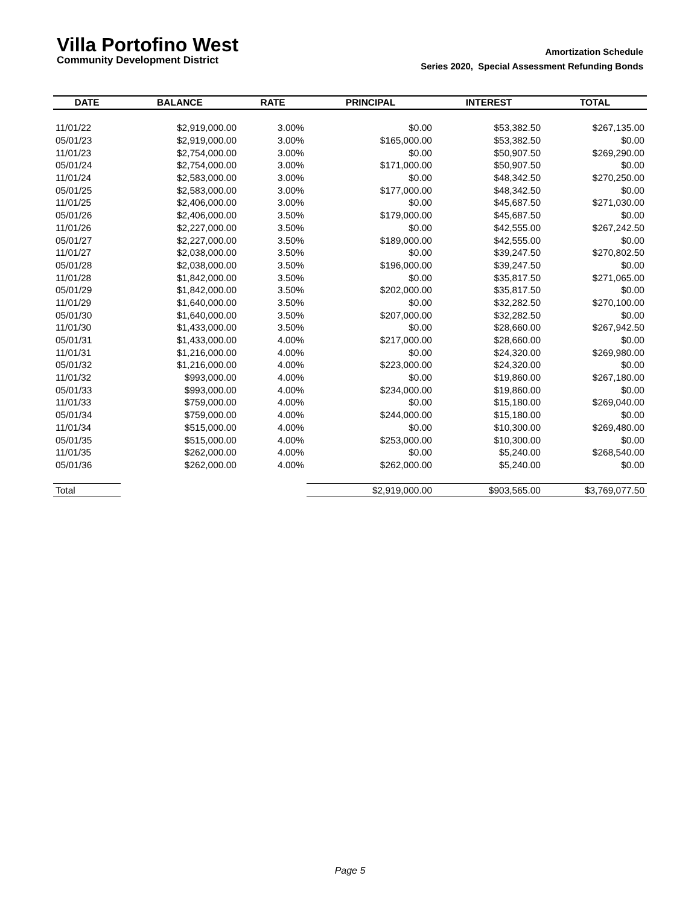Villa Portofino West
Community Development District
Amortization Schedule
Series 2020, Special Assessment Refunding Bonds
| DATE | BALANCE | RATE | PRINCIPAL | INTEREST | TOTAL |
| --- | --- | --- | --- | --- | --- |
| 11/01/22 | $2,919,000.00 | 3.00% | $0.00 | $53,382.50 | $267,135.00 |
| 05/01/23 | $2,919,000.00 | 3.00% | $165,000.00 | $53,382.50 | $0.00 |
| 11/01/23 | $2,754,000.00 | 3.00% | $0.00 | $50,907.50 | $269,290.00 |
| 05/01/24 | $2,754,000.00 | 3.00% | $171,000.00 | $50,907.50 | $0.00 |
| 11/01/24 | $2,583,000.00 | 3.00% | $0.00 | $48,342.50 | $270,250.00 |
| 05/01/25 | $2,583,000.00 | 3.00% | $177,000.00 | $48,342.50 | $0.00 |
| 11/01/25 | $2,406,000.00 | 3.00% | $0.00 | $45,687.50 | $271,030.00 |
| 05/01/26 | $2,406,000.00 | 3.50% | $179,000.00 | $45,687.50 | $0.00 |
| 11/01/26 | $2,227,000.00 | 3.50% | $0.00 | $42,555.00 | $267,242.50 |
| 05/01/27 | $2,227,000.00 | 3.50% | $189,000.00 | $42,555.00 | $0.00 |
| 11/01/27 | $2,038,000.00 | 3.50% | $0.00 | $39,247.50 | $270,802.50 |
| 05/01/28 | $2,038,000.00 | 3.50% | $196,000.00 | $39,247.50 | $0.00 |
| 11/01/28 | $1,842,000.00 | 3.50% | $0.00 | $35,817.50 | $271,065.00 |
| 05/01/29 | $1,842,000.00 | 3.50% | $202,000.00 | $35,817.50 | $0.00 |
| 11/01/29 | $1,640,000.00 | 3.50% | $0.00 | $32,282.50 | $270,100.00 |
| 05/01/30 | $1,640,000.00 | 3.50% | $207,000.00 | $32,282.50 | $0.00 |
| 11/01/30 | $1,433,000.00 | 3.50% | $0.00 | $28,660.00 | $267,942.50 |
| 05/01/31 | $1,433,000.00 | 4.00% | $217,000.00 | $28,660.00 | $0.00 |
| 11/01/31 | $1,216,000.00 | 4.00% | $0.00 | $24,320.00 | $269,980.00 |
| 05/01/32 | $1,216,000.00 | 4.00% | $223,000.00 | $24,320.00 | $0.00 |
| 11/01/32 | $993,000.00 | 4.00% | $0.00 | $19,860.00 | $267,180.00 |
| 05/01/33 | $993,000.00 | 4.00% | $234,000.00 | $19,860.00 | $0.00 |
| 11/01/33 | $759,000.00 | 4.00% | $0.00 | $15,180.00 | $269,040.00 |
| 05/01/34 | $759,000.00 | 4.00% | $244,000.00 | $15,180.00 | $0.00 |
| 11/01/34 | $515,000.00 | 4.00% | $0.00 | $10,300.00 | $269,480.00 |
| 05/01/35 | $515,000.00 | 4.00% | $253,000.00 | $10,300.00 | $0.00 |
| 11/01/35 | $262,000.00 | 4.00% | $0.00 | $5,240.00 | $268,540.00 |
| 05/01/36 | $262,000.00 | 4.00% | $262,000.00 | $5,240.00 | $0.00 |
| Total | | | $2,919,000.00 | $903,565.00 | $3,769,077.50 |
Page 5